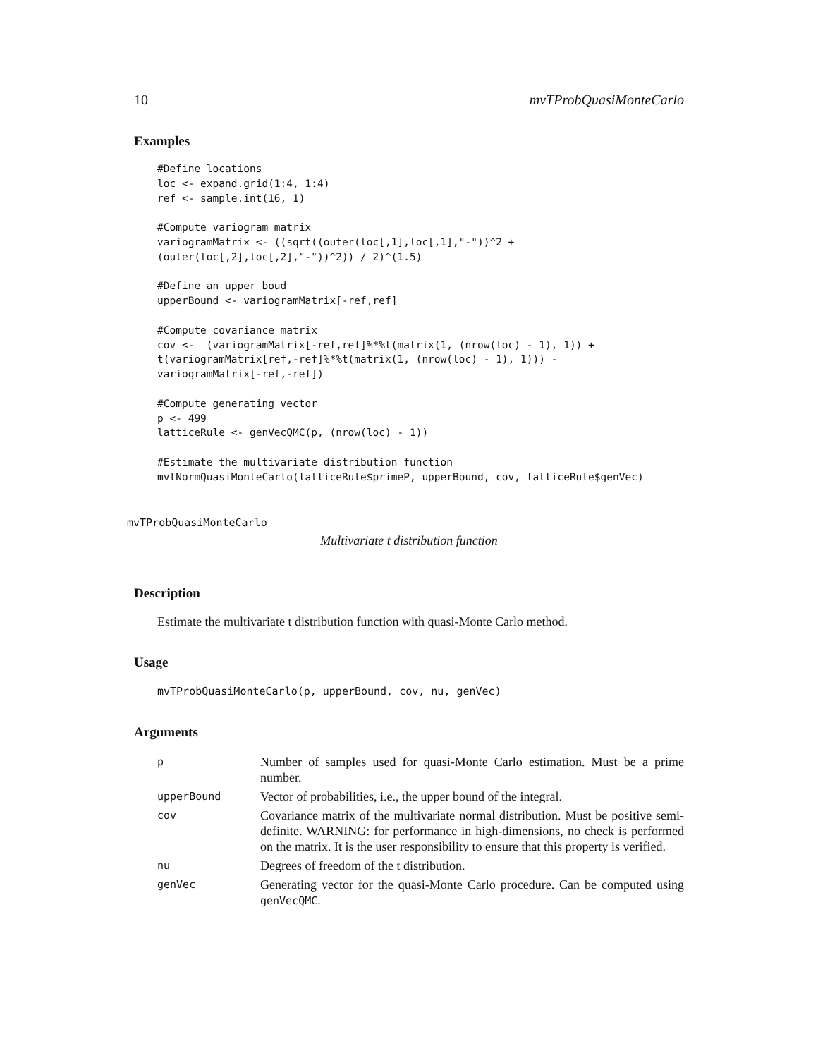10 mvTProbQuasiMonteCarlo
Examples
#Define locations
loc <- expand.grid(1:4, 1:4)
ref <- sample.int(16, 1)

#Compute variogram matrix
variogramMatrix <- ((sqrt((outer(loc[,1],loc[,1],"-"))^2 +
(outer(loc[,2],loc[,2],"-"))^2)) / 2)^(1.5)

#Define an upper boud
upperBound <- variogramMatrix[-ref,ref]

#Compute covariance matrix
cov <-  (variogramMatrix[-ref,ref]%*%t(matrix(1, (nrow(loc) - 1), 1)) +
t(variogramMatrix[ref,-ref]%*%t(matrix(1, (nrow(loc) - 1), 1))) -
variogramMatrix[-ref,-ref])

#Compute generating vector
p <- 499
latticeRule <- genVecQMC(p, (nrow(loc) - 1))

#Estimate the multivariate distribution function
mvtNormQuasiMonteCarlo(latticeRule$primeP, upperBound, cov, latticeRule$genVec)
mvTProbQuasiMonteCarlo
Multivariate t distribution function
Description
Estimate the multivariate t distribution function with quasi-Monte Carlo method.
Usage
mvTProbQuasiMonteCarlo(p, upperBound, cov, nu, genVec)
Arguments
| p | Number of samples used for quasi-Monte Carlo estimation. Must be a prime number. |
| upperBound | Vector of probabilities, i.e., the upper bound of the integral. |
| cov | Covariance matrix of the multivariate normal distribution. Must be positive semi-definite. WARNING: for performance in high-dimensions, no check is performed on the matrix. It is the user responsibility to ensure that this property is verified. |
| nu | Degrees of freedom of the t distribution. |
| genVec | Generating vector for the quasi-Monte Carlo procedure. Can be computed using genVecQMC . |